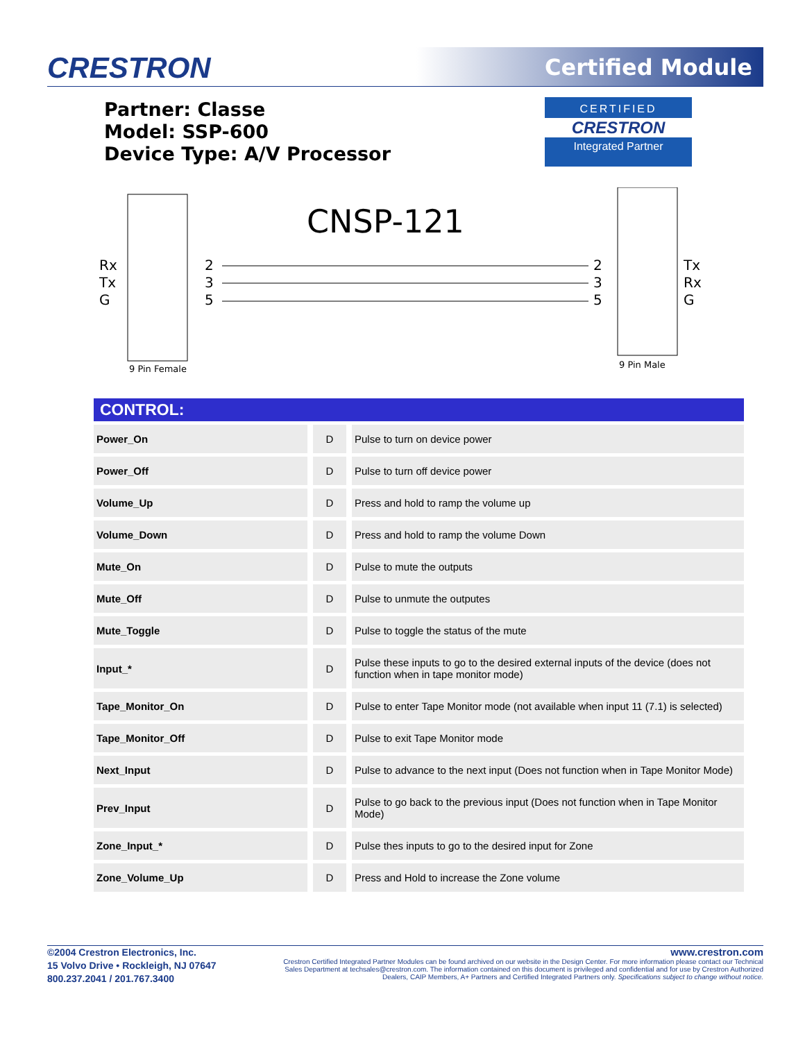CRESTRON Certified Module
Partner: Classe
Model: SSP-600
Device Type: A/V Processor
CERTIFIED
CRESTRON
Integrated Partner
CNSP-121
Rx
Tx
G
Tx
Rx
G
2
3
5
2
3
5
9 Pin Female 9 Pin Male
CONTROL:
| Power_On | D | Pulse to turn on device power |
| Power_Off | D | Pulse to turn off device power |
| Volume_Up | D | Press and hold to ramp the volume up |
| Volume_Down | D | Press and hold to ramp the volume Down |
| Mute_On | D | Pulse to mute the outputs |
| Mute_Off | D | Pulse to unmute the outputes |
| Mute_Toggle | D | Pulse to toggle the status of the mute |
| Input_* | D | Pulse these inputs to go to the desired external inputs of the device (does not function when in tape monitor mode) |
| Tape_Monitor_On | D | Pulse to enter Tape Monitor mode (not available when input 11 (7.1) is selected) |
| Tape_Monitor_Off | D | Pulse to exit Tape Monitor mode |
| Next_Input | D | Pulse to advance to the next input (Does not function when in Tape Monitor Mode) |
| Prev_Input | D | Pulse to go back to the previous input (Does not function when in Tape Monitor Mode) |
| Zone_Input_* | D | Pulse thes inputs to go to the desired input for Zone |
| Zone_Volume_Up | D | Press and Hold to increase the Zone volume |
©2004 Crestron Electronics, Inc.
15 Volvo Drive • Rockleigh, NJ 07647
800.237.2041 / 201.767.3400
www.crestron.com
Crestron Certified Integrated Partner Modules can be found archived on our website in the Design Center. For more information please contact our Technical Sales Department at techsales@crestron.com. The information contained on this document is privileged and confidential and for use by Crestron Authorized Dealers, CAIP Members, A+ Partners and Certified Integrated Partners only. Specifications subject to change without notice.